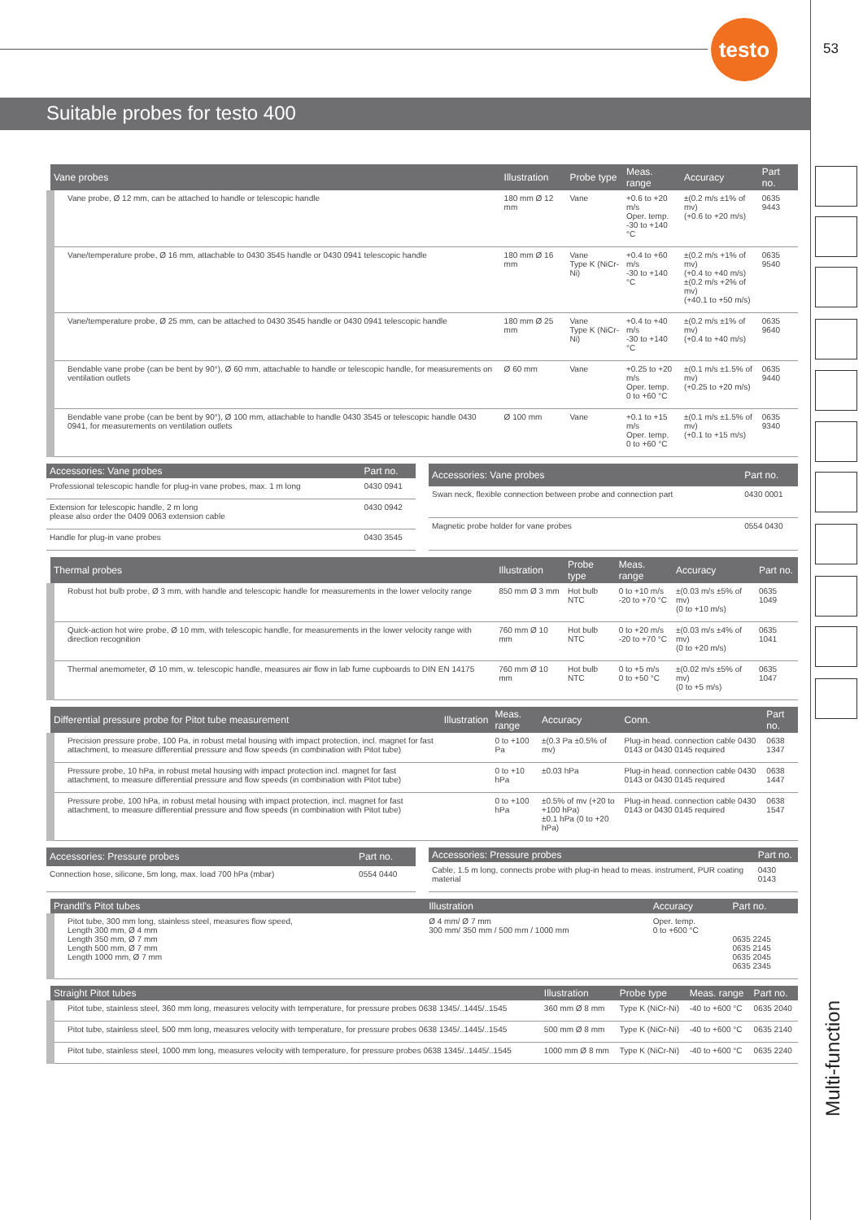testo
53
Suitable probes for testo 400
| Vane probes | Illustration | Probe type | Meas. range | Accuracy | Part no. |
| --- | --- | --- | --- | --- | --- |
| Vane probe, Ø 12 mm, can be attached to handle or telescopic handle | 180 mm Ø 12 mm | Vane | +0.6 to +20 m/s Oper. temp. -30 to +140 °C | ±(0.2 m/s ±1% of mv) (+0.6 to +20 m/s) | 0635 9443 |
| Vane/temperature probe, Ø 16 mm, attachable to 0430 3545 handle or 0430 0941 telescopic handle | 180 mm Ø 16 mm | Vane Type K (NiCr-Ni) | +0.4 to +60 m/s -30 to +140 °C | ±(0.2 m/s +1% of mv) (+0.4 to +40 m/s) ±(0.2 m/s +2% of mv) (+40.1 to +50 m/s) | 0635 9540 |
| Vane/temperature probe, Ø 25 mm, can be attached to 0430 3545 handle or 0430 0941 telescopic handle | 180 mm Ø 25 mm | Vane Type K (NiCr-Ni) | +0.4 to +40 m/s -30 to +140 °C | ±(0.2 m/s ±1% of mv) (+0.4 to +40 m/s) | 0635 9640 |
| Bendable vane probe (can be bent by 90°), Ø 60 mm, attachable to handle or telescopic handle, for measurements on ventilation outlets | Ø 60 mm | Vane | +0.25 to +20 m/s Oper. temp. 0 to +60 °C | ±(0.1 m/s ±1.5% of mv) (+0.25 to +20 m/s) | 0635 9440 |
| Bendable vane probe (can be bent by 90°), Ø 100 mm, attachable to handle 0430 3545 or telescopic handle 0430 0941, for measurements on ventilation outlets | Ø 100 mm | Vane | +0.1 to +15 m/s Oper. temp. 0 to +60 °C | ±(0.1 m/s ±1.5% of mv) (+0.1 to +15 m/s) | 0635 9340 |
| Accessories: Vane probes | Part no. |
| --- | --- |
| Professional telescopic handle for plug-in vane probes, max. 1 m long | 0430 0941 |
| Extension for telescopic handle, 2 m long please also order the 0409 0063 extension cable | 0430 0942 |
| Handle for plug-in vane probes | 0430 3545 |
| Accessories: Vane probes | Part no. |
| --- | --- |
| Swan neck, flexible connection between probe and connection part | 0430 0001 |
| Magnetic probe holder for vane probes | 0554 0430 |
| Thermal probes | Illustration | Probe type | Meas. range | Accuracy | Part no. |
| --- | --- | --- | --- | --- | --- |
| Robust hot bulb probe, Ø 3 mm, with handle and telescopic handle for measurements in the lower velocity range | 850 mm Ø 3 mm | Hot bulb NTC | 0 to +10 m/s -20 to +70 °C | ±(0.03 m/s ±5% of mv) (0 to +10 m/s) | 0635 1049 |
| Quick-action hot wire probe, Ø 10 mm, with telescopic handle, for measurements in the lower velocity range with direction recognition | 760 mm Ø 10 mm | Hot bulb NTC | 0 to +20 m/s -20 to +70 °C | ±(0.03 m/s ±4% of mv) (0 to +20 m/s) | 0635 1041 |
| Thermal anemometer, Ø 10 mm, w. telescopic handle, measures air flow in lab fume cupboards to DIN EN 14175 | 760 mm Ø 10 mm | Hot bulb NTC | 0 to +5 m/s 0 to +50 °C | ±(0.02 m/s ±5% of mv) (0 to +5 m/s) | 0635 1047 |
| Differential pressure probe for Pitot tube measurement | Illustration | Meas. range | Accuracy | Conn. | Part no. |
| --- | --- | --- | --- | --- | --- |
| Precision pressure probe, 100 Pa, in robust metal housing with impact protection, incl. magnet for fast attachment, to measure differential pressure and flow speeds (in combination with Pitot tube) | | 0 to +100 Pa | ±(0.3 Pa ±0.5% of mv) | Plug-in head. connection cable 0430 0143 or 0430 0145 required | 0638 1347 |
| Pressure probe, 10 hPa, in robust metal housing with impact protection incl. magnet for fast attachment, to measure differential pressure and flow speeds (in combination with Pitot tube) | | 0 to +10 hPa | ±0.03 hPa | Plug-in head. connection cable 0430 0143 or 0430 0145 required | 0638 1447 |
| Pressure probe, 100 hPa, in robust metal housing with impact protection, incl. magnet for fast attachment, to measure differential pressure and flow speeds (in combination with Pitot tube) | | 0 to +100 hPa | ±0.5% of mv (+20 to +100 hPa) ±0.1 hPa (0 to +20 hPa) | Plug-in head. connection cable 0430 0143 or 0430 0145 required | 0638 1547 |
| Accessories: Pressure probes | Part no. |
| --- | --- |
| Connection hose, silicone, 5m long, max. load 700 hPa (mbar) | 0554 0440 |
| Accessories: Pressure probes | Part no. |
| --- | --- |
| Cable, 1.5 m long, connects probe with plug-in head to meas. instrument, PUR coating material | 0430 0143 |
| Prandtl's Pitot tubes | Illustration | Accuracy | Part no. |
| --- | --- | --- | --- |
| Pitot tube, 300 mm long, stainless steel, measures flow speed, Length 300 mm, Ø 4 mm Length 350 mm, Ø 7 mm Length 500 mm, Ø 7 mm Length 1000 mm, Ø 7 mm | Ø 4 mm/ Ø 7 mm 300 mm/ 350 mm / 500 mm / 1000 mm | Oper. temp. 0 to +600 °C | 0635 2245 0635 2145 0635 2045 0635 2345 |
| Straight Pitot tubes | Illustration | Probe type | Meas. range | Part no. |
| --- | --- | --- | --- | --- |
| Pitot tube, stainless steel, 360 mm long, measures velocity with temperature, for pressure probes 0638 1345/..1445/..1545 | 360 mm Ø 8 mm | Type K (NiCr-Ni) | -40 to +600 °C | 0635 2040 |
| Pitot tube, stainless steel, 500 mm long, measures velocity with temperature, for pressure probes 0638 1345/..1445/..1545 | 500 mm Ø 8 mm | Type K (NiCr-Ni) | -40 to +600 °C | 0635 2140 |
| Pitot tube, stainless steel, 1000 mm long, measures velocity with temperature, for pressure probes 0638 1345/..1445/..1545 | 1000 mm Ø 8 mm | Type K (NiCr-Ni) | -40 to +600 °C | 0635 2240 |
Multi-function